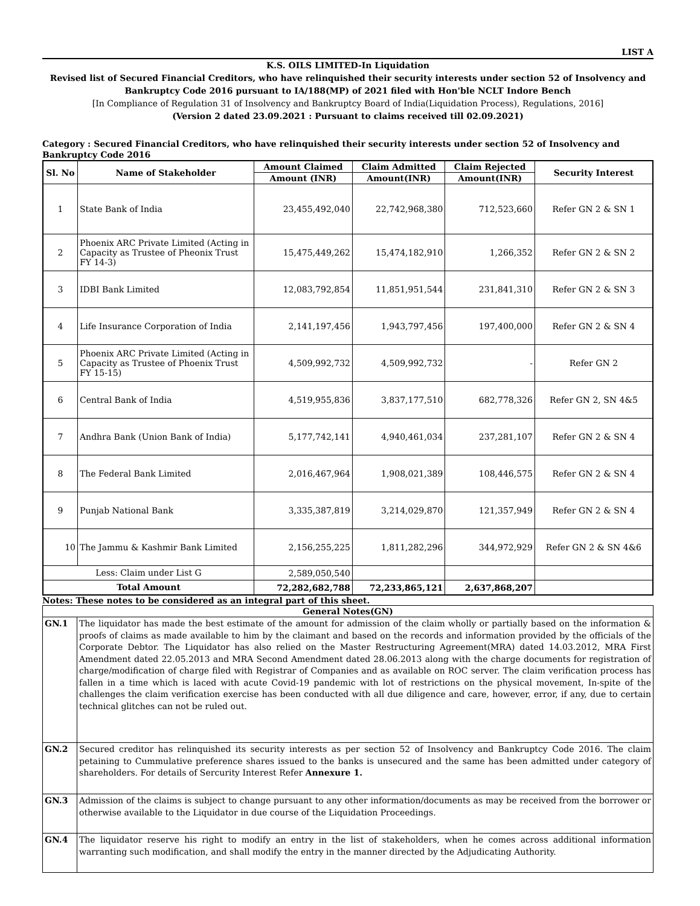LIST A
K.S. OILS LIMITED-In Liquidation
Revised list of Secured Financial Creditors, who have relinquished their security interests under section 52 of Insolvency and Bankruptcy Code 2016 pursuant to IA/188(MP) of 2021 filed with Hon'ble NCLT Indore Bench
[In Compliance of Regulation 31 of Insolvency and Bankruptcy Board of India(Liquidation Process), Regulations, 2016]
(Version 2 dated 23.09.2021 : Pursuant to claims received till 02.09.2021)
Category : Secured Financial Creditors, who have relinquished their security interests under section 52 of Insolvency and Bankruptcy Code 2016
| Sl. No | Name of Stakeholder | Amount Claimed | Claim Admitted | Claim Rejected | Security Interest |
| --- | --- | --- | --- | --- | --- |
| | | Amount (INR) | Amount(INR) | Amount(INR) | |
| 1 | State Bank of India | 23,455,492,040 | 22,742,968,380 | 712,523,660 | Refer GN 2 & SN 1 |
| 2 | Phoenix ARC Private Limited (Acting in Capacity as Trustee of Pheonix Trust FY 14-3) | 15,475,449,262 | 15,474,182,910 | 1,266,352 | Refer GN 2 & SN 2 |
| 3 | IDBI Bank Limited | 12,083,792,854 | 11,851,951,544 | 231,841,310 | Refer GN 2 & SN 3 |
| 4 | Life Insurance Corporation of India | 2,141,197,456 | 1,943,797,456 | 197,400,000 | Refer GN 2 & SN 4 |
| 5 | Phoenix ARC Private Limited (Acting in Capacity as Trustee of Phoenix Trust FY 15-15) | 4,509,992,732 | 4,509,992,732 | - | Refer GN 2 |
| 6 | Central Bank of India | 4,519,955,836 | 3,837,177,510 | 682,778,326 | Refer GN 2, SN 4&5 |
| 7 | Andhra Bank (Union Bank of India) | 5,177,742,141 | 4,940,461,034 | 237,281,107 | Refer GN 2 & SN 4 |
| 8 | The Federal Bank Limited | 2,016,467,964 | 1,908,021,389 | 108,446,575 | Refer GN 2 & SN 4 |
| 9 | Punjab National Bank | 3,335,387,819 | 3,214,029,870 | 121,357,949 | Refer GN 2 & SN 4 |
| 10 | The Jammu & Kashmir Bank Limited | 2,156,255,225 | 1,811,282,296 | 344,972,929 | Refer GN 2 & SN 4&6 |
| Less: Claim under List G | | 2,589,050,540 | | | |
| Total Amount | | 72,282,682,788 | 72,233,865,121 | 2,637,868,207 | |
Notes: These notes to be considered as an integral part of this sheet.
| General Notes(GN) | |
| --- | --- |
| GN.1 | The liquidator has made the best estimate of the amount for admission of the claim wholly or partially based on the information & proofs of claims as made available to him by the claimant and based on the records and information provided by the officials of the Corporate Debtor. The Liquidator has also relied on the Master Restructuring Agreement(MRA) dated 14.03.2012, MRA First Amendment dated 22.05.2013 and MRA Second Amendment dated 28.06.2013 along with the charge documents for registration of charge/modification of charge filed with Registrar of Companies and as available on ROC server. The claim verification process has fallen in a time which is laced with acute Covid-19 pandemic with lot of restrictions on the physical movement, In-spite of the challenges the claim verification exercise has been conducted with all due diligence and care, however, error, if any, due to certain technical glitches can not be ruled out. |
| GN.2 | Secured creditor has relinquished its security interests as per section 52 of Insolvency and Bankruptcy Code 2016. The claim petaining to Cummulative preference shares issued to the banks is unsecured and the same has been admitted under category of shareholders. For details of Sercurity Interest Refer Annexure 1. |
| GN.3 | Admission of the claims is subject to change pursuant to any other information/documents as may be received from the borrower or otherwise available to the Liquidator in due course of the Liquidation Proceedings. |
| GN.4 | The liquidator reserve his right to modify an entry in the list of stakeholders, when he comes across additional information warranting such modification, and shall modify the entry in the manner directed by the Adjudicating Authority. |